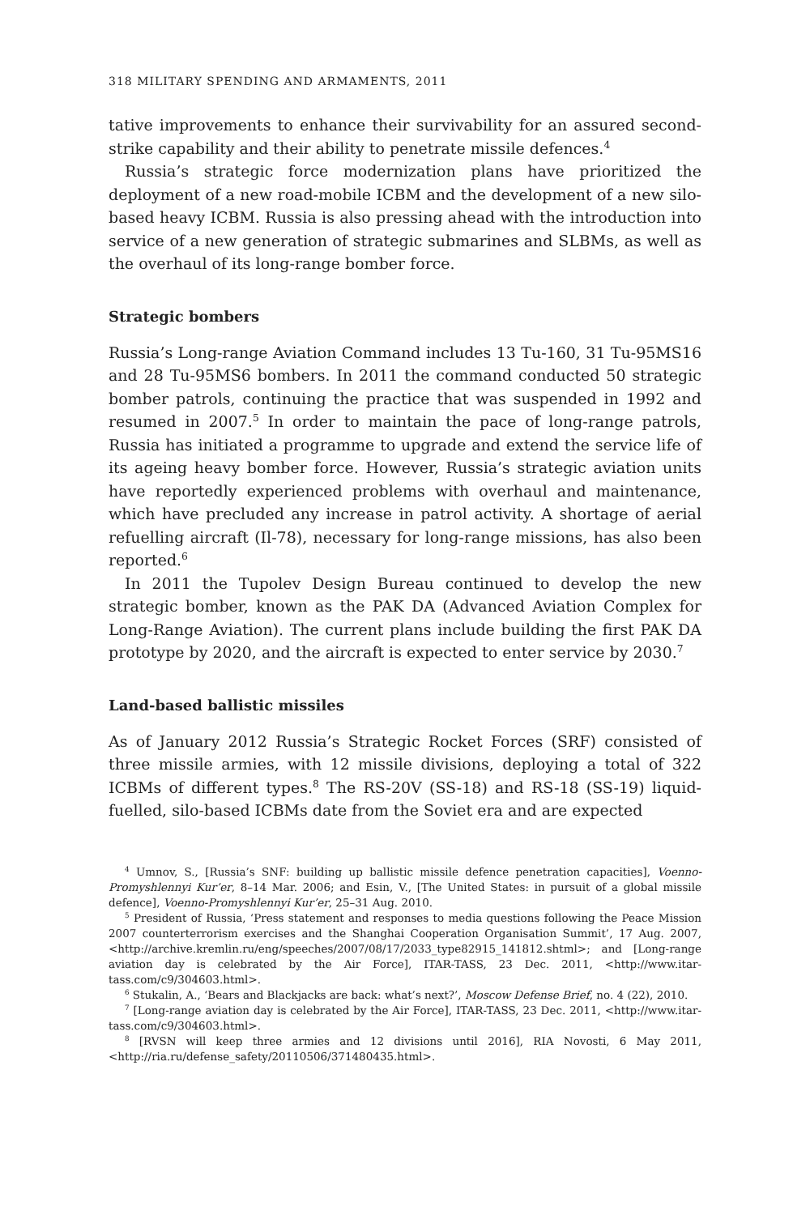318 MILITARY SPENDING AND ARMAMENTS, 2011
tative improvements to enhance their survivability for an assured second-strike capability and their ability to penetrate missile defences.<sup>4</sup>
Russia’s strategic force modernization plans have prioritized the deployment of a new road-mobile ICBM and the development of a new silo-based heavy ICBM. Russia is also pressing ahead with the introduction into service of a new generation of strategic submarines and SLBMs, as well as the overhaul of its long-range bomber force.
Strategic bombers
Russia’s Long-range Aviation Command includes 13 Tu-160, 31 Tu-95MS16 and 28 Tu-95MS6 bombers. In 2011 the command conducted 50 strategic bomber patrols, continuing the practice that was suspended in 1992 and resumed in 2007.<sup>5</sup> In order to maintain the pace of long-range patrols, Russia has initiated a programme to upgrade and extend the service life of its ageing heavy bomber force. However, Russia’s strategic aviation units have reportedly experienced problems with overhaul and maintenance, which have precluded any increase in patrol activity. A shortage of aerial refuelling aircraft (Il-78), necessary for long-range missions, has also been reported.<sup>6</sup>
In 2011 the Tupolev Design Bureau continued to develop the new strategic bomber, known as the PAK DA (Advanced Aviation Complex for Long-Range Aviation). The current plans include building the first PAK DA prototype by 2020, and the aircraft is expected to enter service by 2030.<sup>7</sup>
Land-based ballistic missiles
As of January 2012 Russia’s Strategic Rocket Forces (SRF) consisted of three missile armies, with 12 missile divisions, deploying a total of 322 ICBMs of different types.<sup>8</sup> The RS-20V (SS-18) and RS-18 (SS-19) liquid-fuelled, silo-based ICBMs date from the Soviet era and are expected
<sup>4</sup> Umnov, S., [Russia’s SNF: building up ballistic missile defence penetration capacities], Voenno-Promyshlennyi Kur’er, 8–14 Mar. 2006; and Esin, V., [The United States: in pursuit of a global missile defence], Voenno-Promyshlennyi Kur’er, 25–31 Aug. 2010.
<sup>5</sup> President of Russia, ‘Press statement and responses to media questions following the Peace Mission 2007 counterterrorism exercises and the Shanghai Cooperation Organisation Summit’, 17 Aug. 2007, <http://archive.kremlin.ru/eng/speeches/2007/08/17/2033_type82915_141812.shtml>; and [Long-range aviation day is celebrated by the Air Force], ITAR-TASS, 23 Dec. 2011, <http://www.itar-tass.com/c9/304603.html>.
<sup>6</sup> Stukalin, A., ‘Bears and Blackjacks are back: what’s next?’, Moscow Defense Brief, no. 4 (22), 2010.
<sup>7</sup> [Long-range aviation day is celebrated by the Air Force], ITAR-TASS, 23 Dec. 2011, <http://www.itar-tass.com/c9/304603.html>.
<sup>8</sup> [RVSN will keep three armies and 12 divisions until 2016], RIA Novosti, 6 May 2011, <http://ria.ru/defense_safety/20110506/371480435.html>.